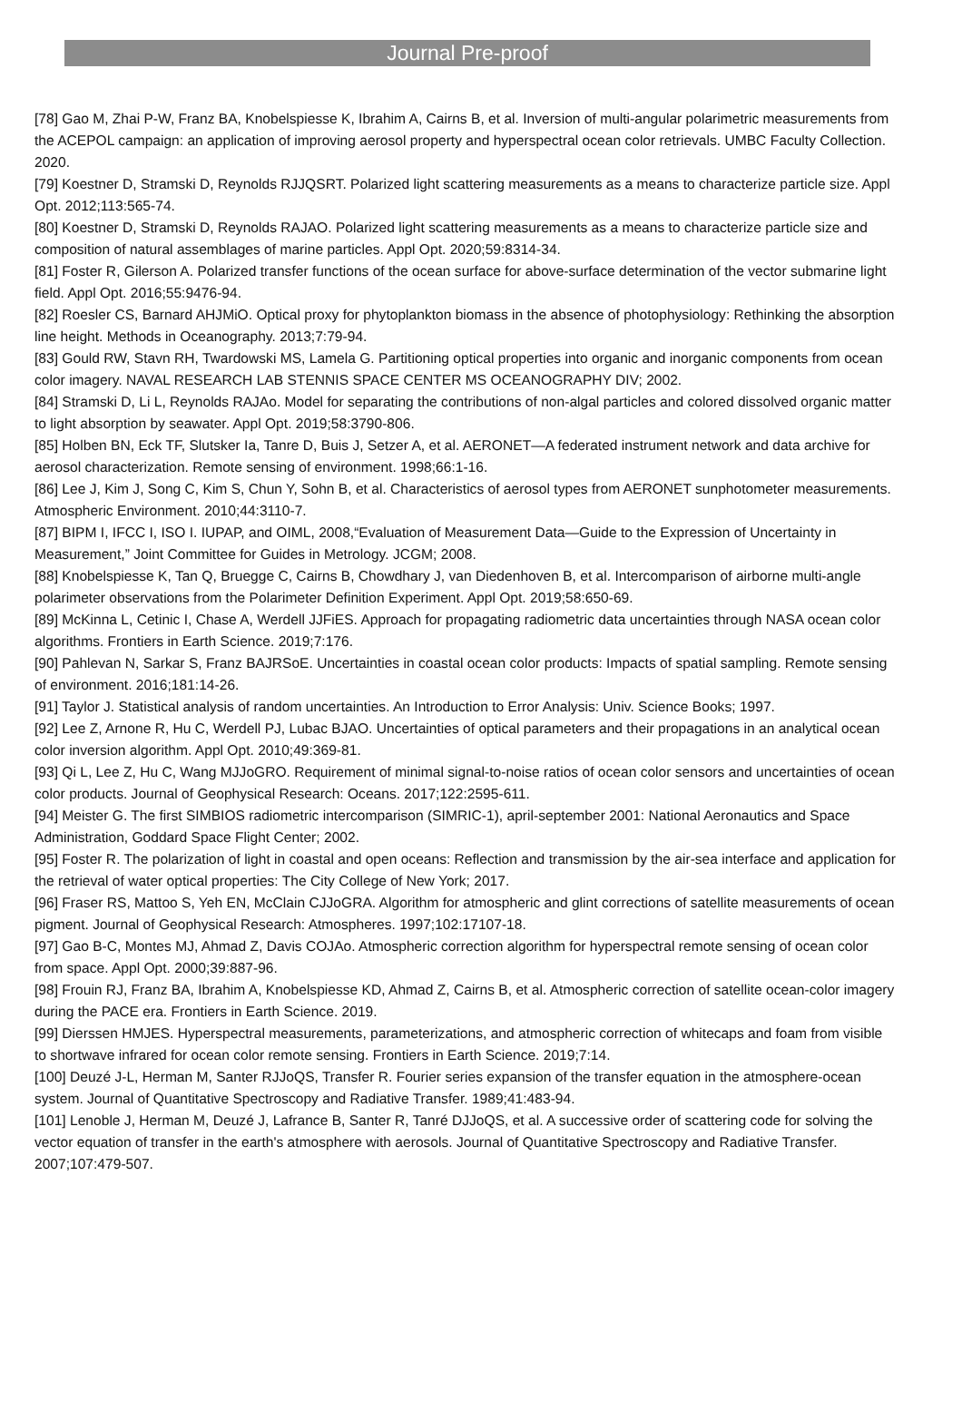Journal Pre-proof
[78] Gao M, Zhai P-W, Franz BA, Knobelspiesse K, Ibrahim A, Cairns B, et al. Inversion of multi-angular polarimetric measurements from the ACEPOL campaign: an application of improving aerosol property and hyperspectral ocean color retrievals. UMBC Faculty Collection. 2020.
[79] Koestner D, Stramski D, Reynolds RJJQSRT. Polarized light scattering measurements as a means to characterize particle size. Appl Opt. 2012;113:565-74.
[80] Koestner D, Stramski D, Reynolds RAJAO. Polarized light scattering measurements as a means to characterize particle size and composition of natural assemblages of marine particles. Appl Opt. 2020;59:8314-34.
[81] Foster R, Gilerson A. Polarized transfer functions of the ocean surface for above-surface determination of the vector submarine light field. Appl Opt. 2016;55:9476-94.
[82] Roesler CS, Barnard AHJMiO. Optical proxy for phytoplankton biomass in the absence of photophysiology: Rethinking the absorption line height. Methods in Oceanography. 2013;7:79-94.
[83] Gould RW, Stavn RH, Twardowski MS, Lamela G. Partitioning optical properties into organic and inorganic components from ocean color imagery. NAVAL RESEARCH LAB STENNIS SPACE CENTER MS OCEANOGRAPHY DIV; 2002.
[84] Stramski D, Li L, Reynolds RAJAo. Model for separating the contributions of non-algal particles and colored dissolved organic matter to light absorption by seawater. Appl Opt. 2019;58:3790-806.
[85] Holben BN, Eck TF, Slutsker Ia, Tanre D, Buis J, Setzer A, et al. AERONET—A federated instrument network and data archive for aerosol characterization. Remote sensing of environment. 1998;66:1-16.
[86] Lee J, Kim J, Song C, Kim S, Chun Y, Sohn B, et al. Characteristics of aerosol types from AERONET sunphotometer measurements. Atmospheric Environment. 2010;44:3110-7.
[87] BIPM I, IFCC I, ISO I. IUPAP, and OIML, 2008,“Evaluation of Measurement Data—Guide to the Expression of Uncertainty in Measurement,” Joint Committee for Guides in Metrology. JCGM; 2008.
[88] Knobelspiesse K, Tan Q, Bruegge C, Cairns B, Chowdhary J, van Diedenhoven B, et al. Intercomparison of airborne multi-angle polarimeter observations from the Polarimeter Definition Experiment. Appl Opt. 2019;58:650-69.
[89] McKinna L, Cetinic I, Chase A, Werdell JJFiES. Approach for propagating radiometric data uncertainties through NASA ocean color algorithms. Frontiers in Earth Science. 2019;7:176.
[90] Pahlevan N, Sarkar S, Franz BAJRSoE. Uncertainties in coastal ocean color products: Impacts of spatial sampling. Remote sensing of environment. 2016;181:14-26.
[91] Taylor J. Statistical analysis of random uncertainties. An Introduction to Error Analysis: Univ. Science Books; 1997.
[92] Lee Z, Arnone R, Hu C, Werdell PJ, Lubac BJAO. Uncertainties of optical parameters and their propagations in an analytical ocean color inversion algorithm. Appl Opt. 2010;49:369-81.
[93] Qi L, Lee Z, Hu C, Wang MJJoGRO. Requirement of minimal signal-to-noise ratios of ocean color sensors and uncertainties of ocean color products. Journal of Geophysical Research: Oceans. 2017;122:2595-611.
[94] Meister G. The first SIMBIOS radiometric intercomparison (SIMRIC-1), april-september 2001: National Aeronautics and Space Administration, Goddard Space Flight Center; 2002.
[95] Foster R. The polarization of light in coastal and open oceans: Reflection and transmission by the air-sea interface and application for the retrieval of water optical properties: The City College of New York; 2017.
[96] Fraser RS, Mattoo S, Yeh EN, McClain CJJoGRA. Algorithm for atmospheric and glint corrections of satellite measurements of ocean pigment. Journal of Geophysical Research: Atmospheres. 1997;102:17107-18.
[97] Gao B-C, Montes MJ, Ahmad Z, Davis COJAo. Atmospheric correction algorithm for hyperspectral remote sensing of ocean color from space. Appl Opt. 2000;39:887-96.
[98] Frouin RJ, Franz BA, Ibrahim A, Knobelspiesse KD, Ahmad Z, Cairns B, et al. Atmospheric correction of satellite ocean-color imagery during the PACE era. Frontiers in Earth Science. 2019.
[99] Dierssen HMJES. Hyperspectral measurements, parameterizations, and atmospheric correction of whitecaps and foam from visible to shortwave infrared for ocean color remote sensing. Frontiers in Earth Science. 2019;7:14.
[100] Deuzé J-L, Herman M, Santer RJJoQS, Transfer R. Fourier series expansion of the transfer equation in the atmosphere-ocean system. Journal of Quantitative Spectroscopy and Radiative Transfer. 1989;41:483-94.
[101] Lenoble J, Herman M, Deuzé J, Lafrance B, Santer R, Tanré DJJoQS, et al. A successive order of scattering code for solving the vector equation of transfer in the earth's atmosphere with aerosols. Journal of Quantitative Spectroscopy and Radiative Transfer. 2007;107:479-507.